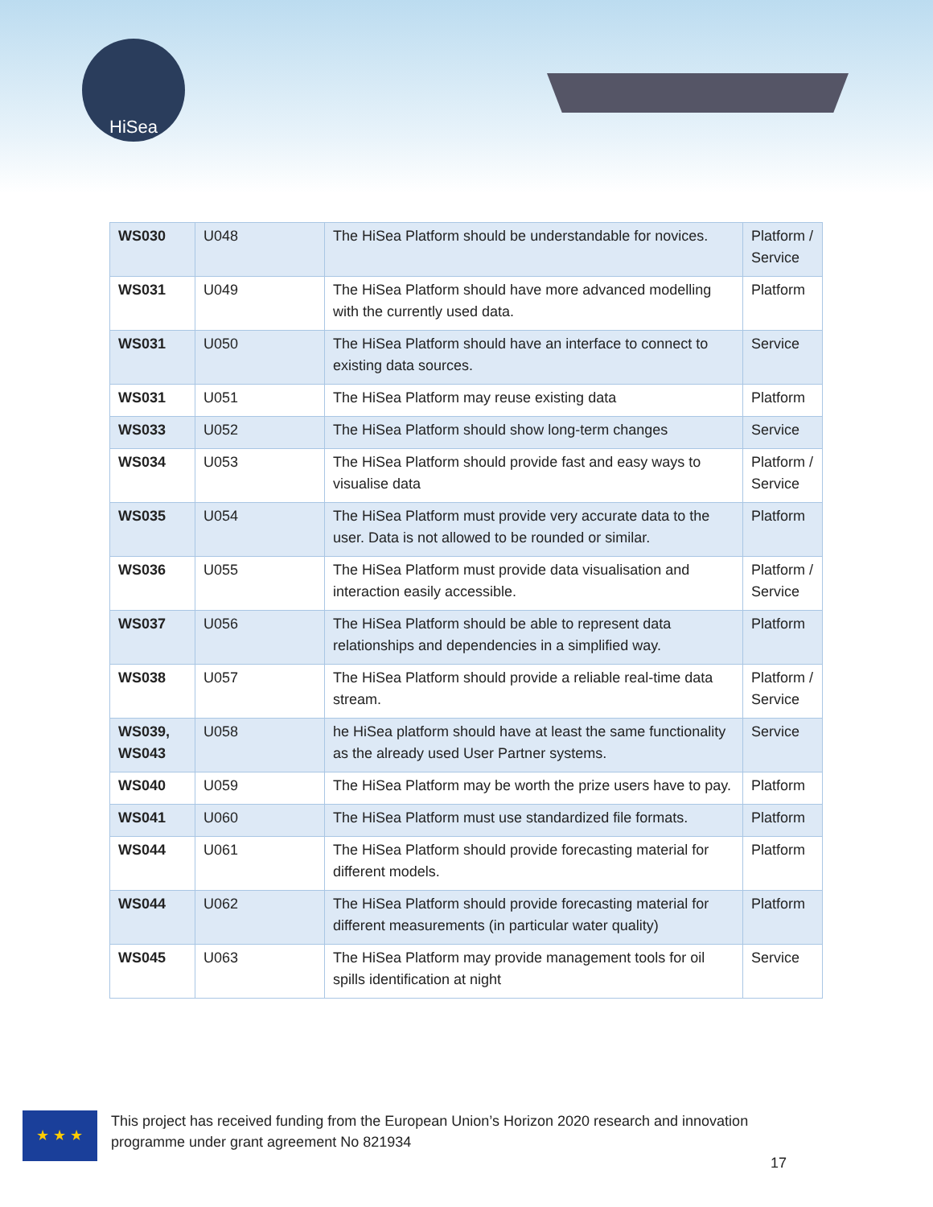HiSea
| WS030 | U048 | The HiSea Platform should be understandable for novices. | Platform / Service |
| WS031 | U049 | The HiSea Platform should have more advanced modelling with the currently used data. | Platform |
| WS031 | U050 | The HiSea Platform should have an interface to connect to existing data sources. | Service |
| WS031 | U051 | The HiSea Platform may reuse existing data | Platform |
| WS033 | U052 | The HiSea Platform should show long-term changes | Service |
| WS034 | U053 | The HiSea Platform should provide fast and easy ways to visualise data | Platform / Service |
| WS035 | U054 | The HiSea Platform must provide very accurate data to the user. Data is not allowed to be rounded or similar. | Platform |
| WS036 | U055 | The HiSea Platform must provide data visualisation and interaction easily accessible. | Platform / Service |
| WS037 | U056 | The HiSea Platform should be able to represent data relationships and dependencies in a simplified way. | Platform |
| WS038 | U057 | The HiSea Platform should provide a reliable real-time data stream. | Platform / Service |
| WS039, WS043 | U058 | he HiSea platform should have at least the same functionality as the already used User Partner systems. | Service |
| WS040 | U059 | The HiSea Platform may be worth the prize users have to pay. | Platform |
| WS041 | U060 | The HiSea Platform must use standardized file formats. | Platform |
| WS044 | U061 | The HiSea Platform should provide forecasting material for different models. | Platform |
| WS044 | U062 | The HiSea Platform should provide forecasting material for different measurements (in particular water quality) | Platform |
| WS045 | U063 | The HiSea Platform may provide management tools for oil spills identification at night | Service |
★ ★ ★
This project has received funding from the European Union’s Horizon 2020 research and innovation programme under grant agreement No 821934
17